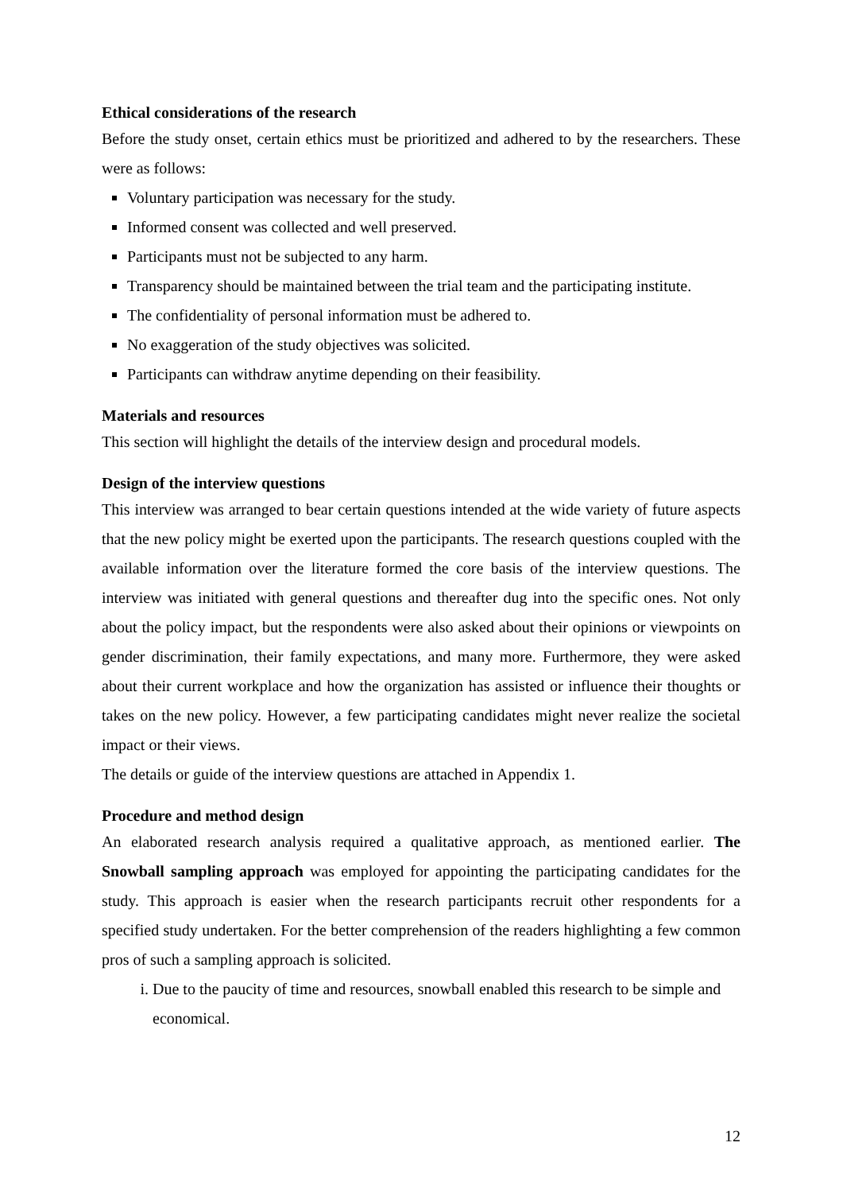Ethical considerations of the research
Before the study onset, certain ethics must be prioritized and adhered to by the researchers. These were as follows:
Voluntary participation was necessary for the study.
Informed consent was collected and well preserved.
Participants must not be subjected to any harm.
Transparency should be maintained between the trial team and the participating institute.
The confidentiality of personal information must be adhered to.
No exaggeration of the study objectives was solicited.
Participants can withdraw anytime depending on their feasibility.
Materials and resources
This section will highlight the details of the interview design and procedural models.
Design of the interview questions
This interview was arranged to bear certain questions intended at the wide variety of future aspects that the new policy might be exerted upon the participants. The research questions coupled with the available information over the literature formed the core basis of the interview questions. The interview was initiated with general questions and thereafter dug into the specific ones. Not only about the policy impact, but the respondents were also asked about their opinions or viewpoints on gender discrimination, their family expectations, and many more. Furthermore, they were asked about their current workplace and how the organization has assisted or influence their thoughts or takes on the new policy. However, a few participating candidates might never realize the societal impact or their views.
The details or guide of the interview questions are attached in Appendix 1.
Procedure and method design
An elaborated research analysis required a qualitative approach, as mentioned earlier. The Snowball sampling approach was employed for appointing the participating candidates for the study. This approach is easier when the research participants recruit other respondents for a specified study undertaken. For the better comprehension of the readers highlighting a few common pros of such a sampling approach is solicited.
i. Due to the paucity of time and resources, snowball enabled this research to be simple and economical.
12